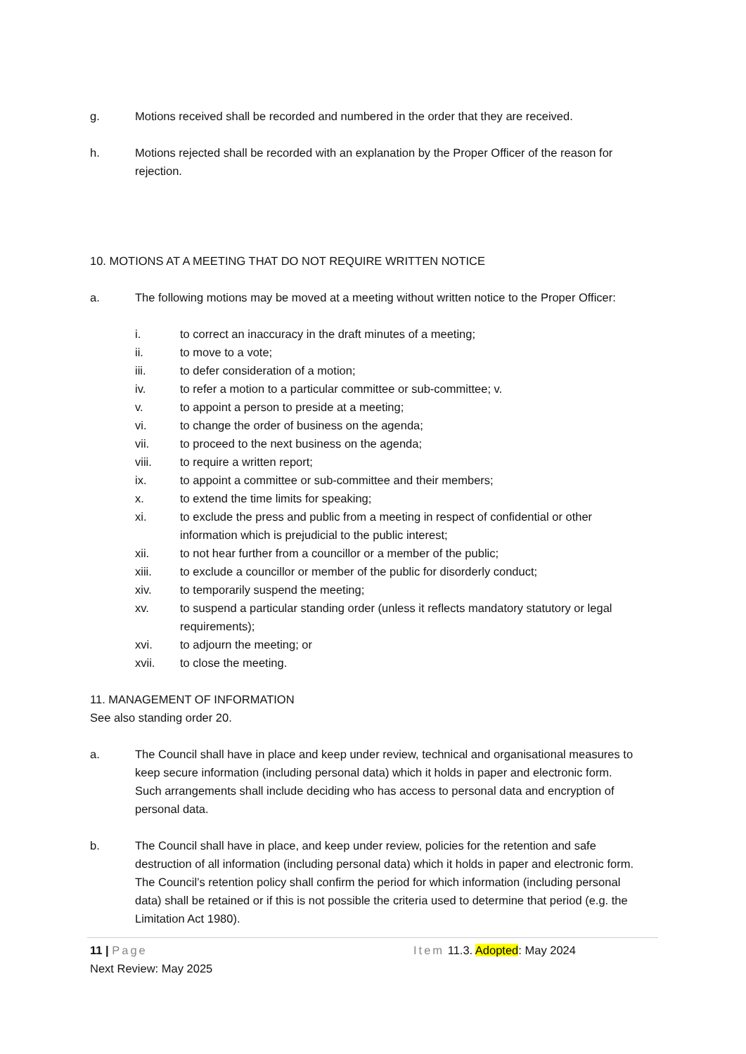g. Motions received shall be recorded and numbered in the order that they are received.
h. Motions rejected shall be recorded with an explanation by the Proper Officer of the reason for rejection.
10. MOTIONS AT A MEETING THAT DO NOT REQUIRE WRITTEN NOTICE
a. The following motions may be moved at a meeting without written notice to the Proper Officer:
i. to correct an inaccuracy in the draft minutes of a meeting;
ii. to move to a vote;
iii. to defer consideration of a motion;
iv. to refer a motion to a particular committee or sub-committee; v.
v. to appoint a person to preside at a meeting;
vi. to change the order of business on the agenda;
vii. to proceed to the next business on the agenda;
viii. to require a written report;
ix. to appoint a committee or sub-committee and their members;
x. to extend the time limits for speaking;
xi. to exclude the press and public from a meeting in respect of confidential or other information which is prejudicial to the public interest;
xii. to not hear further from a councillor or a member of the public;
xiii. to exclude a councillor or member of the public for disorderly conduct;
xiv. to temporarily suspend the meeting;
xv. to suspend a particular standing order (unless it reflects mandatory statutory or legal requirements);
xvi. to adjourn the meeting; or
xvii. to close the meeting.
11. MANAGEMENT OF INFORMATION
See also standing order 20.
a. The Council shall have in place and keep under review, technical and organisational measures to keep secure information (including personal data) which it holds in paper and electronic form. Such arrangements shall include deciding who has access to personal data and encryption of personal data.
b. The Council shall have in place, and keep under review, policies for the retention and safe destruction of all information (including personal data) which it holds in paper and electronic form. The Council’s retention policy shall confirm the period for which information (including personal data) shall be retained or if this is not possible the criteria used to determine that period (e.g. the Limitation Act 1980).
11 | Page Item 11.3. Adopted: May 2024
Next Review: May 2025